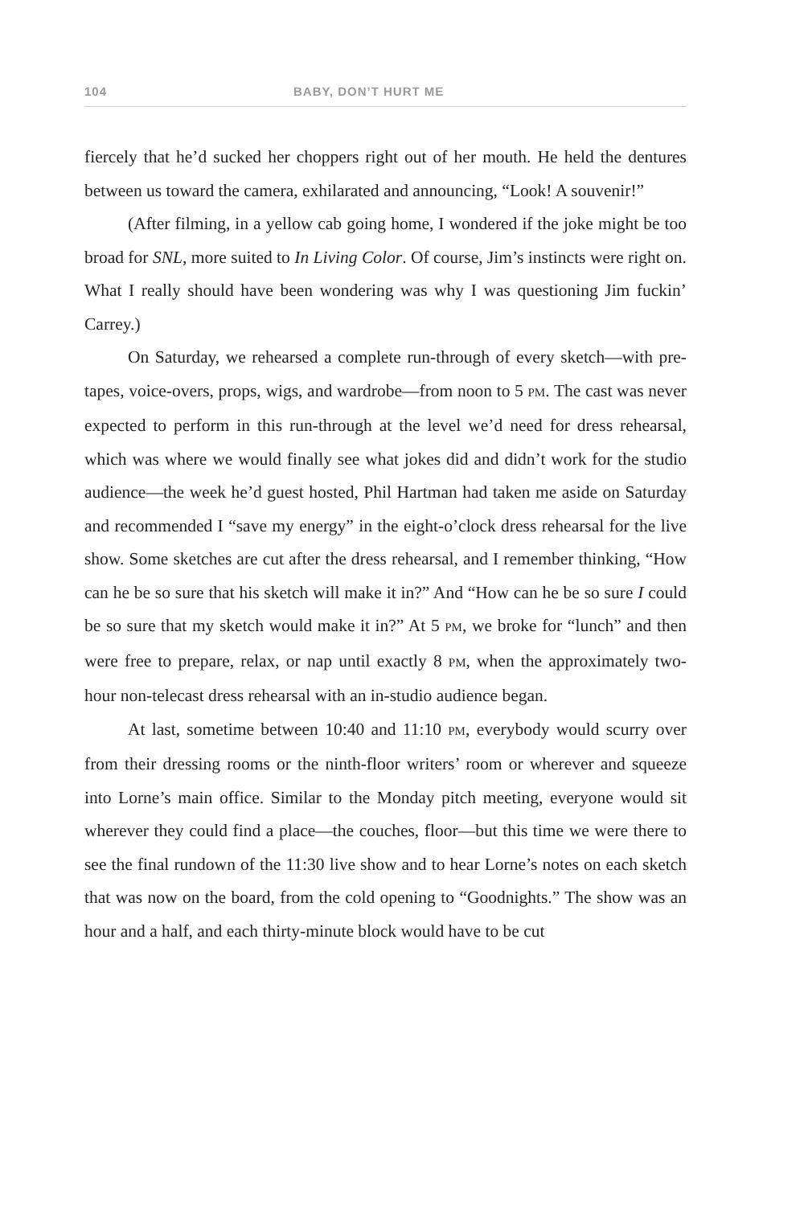104 BABY, DON’T HURT ME
fiercely that he’d sucked her choppers right out of her mouth. He held the dentures between us toward the camera, exhilarated and announcing, “Look! A souvenir!”
(After filming, in a yellow cab going home, I wondered if the joke might be too broad for SNL, more suited to In Living Color. Of course, Jim’s instincts were right on. What I really should have been wondering was why I was questioning Jim fuckin’ Carrey.)
On Saturday, we rehearsed a complete run-through of every sketch—with pre-tapes, voice-overs, props, wigs, and wardrobe—from noon to 5 PM. The cast was never expected to perform in this run-through at the level we’d need for dress rehearsal, which was where we would finally see what jokes did and didn’t work for the studio audience—the week he’d guest hosted, Phil Hartman had taken me aside on Saturday and recommended I “save my energy” in the eight-o’clock dress rehearsal for the live show. Some sketches are cut after the dress rehearsal, and I remember thinking, “How can he be so sure that his sketch will make it in?” And “How can he be so sure I could be so sure that my sketch would make it in?” At 5 PM, we broke for “lunch” and then were free to prepare, relax, or nap until exactly 8 PM, when the approximately two-hour non-telecast dress rehearsal with an in-studio audience began.
At last, sometime between 10:40 and 11:10 PM, everybody would scurry over from their dressing rooms or the ninth-floor writers’ room or wherever and squeeze into Lorne’s main office. Similar to the Monday pitch meeting, everyone would sit wherever they could find a place—the couches, floor—but this time we were there to see the final rundown of the 11:30 live show and to hear Lorne’s notes on each sketch that was now on the board, from the cold opening to “Goodnights.” The show was an hour and a half, and each thirty-minute block would have to be cut